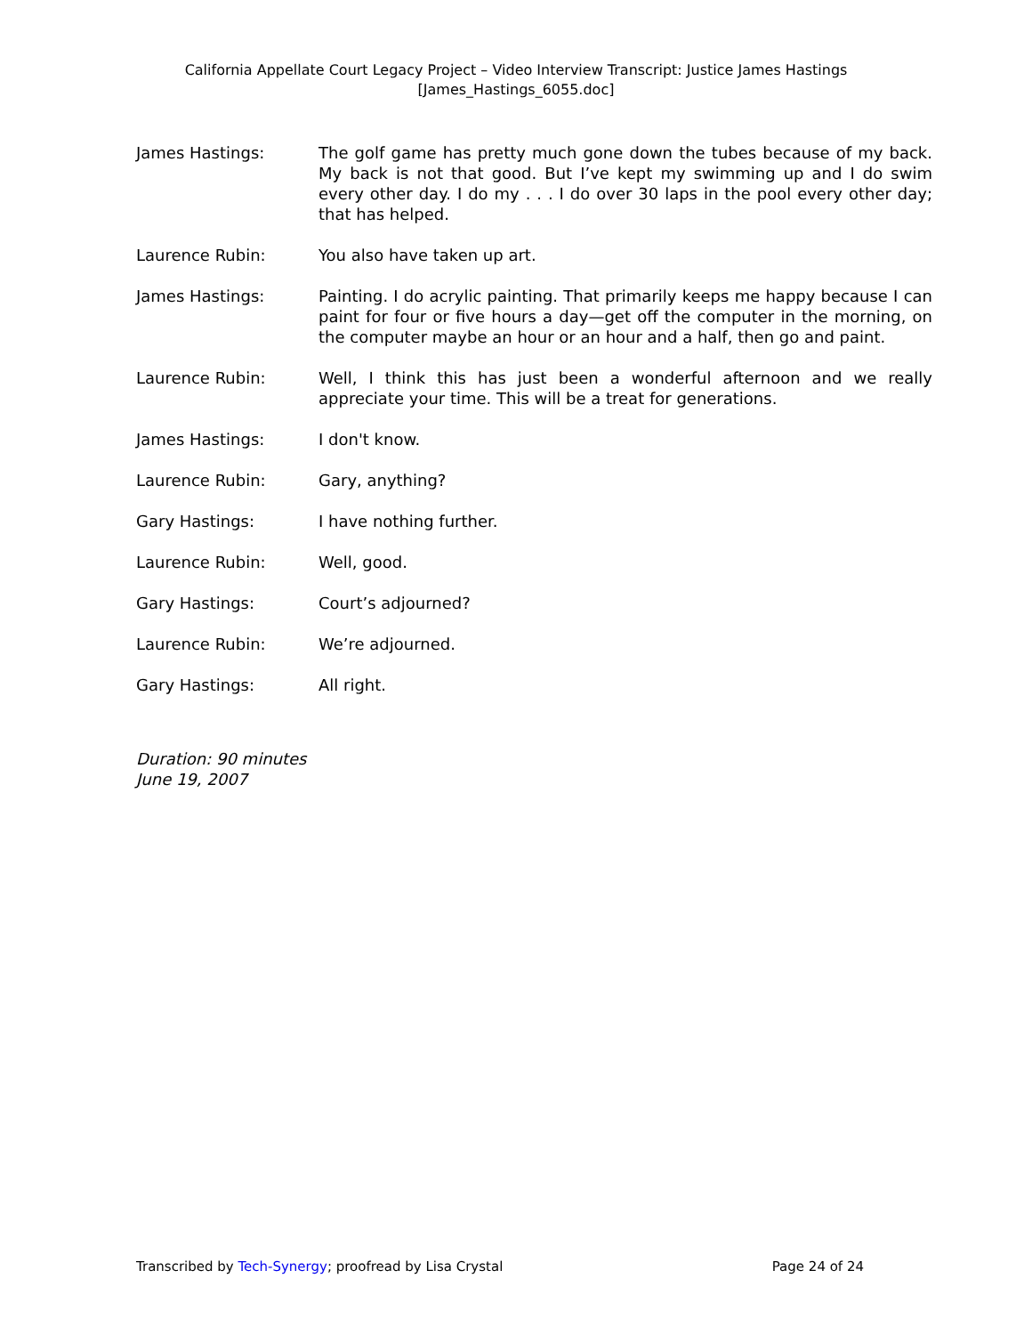California Appellate Court Legacy Project – Video Interview Transcript: Justice James Hastings
[James_Hastings_6055.doc]
James Hastings: The golf game has pretty much gone down the tubes because of my back. My back is not that good. But I’ve kept my swimming up and I do swim every other day. I do my . . . I do over 30 laps in the pool every other day; that has helped.
Laurence Rubin: You also have taken up art.
James Hastings: Painting. I do acrylic painting. That primarily keeps me happy because I can paint for four or five hours a day—get off the computer in the morning, on the computer maybe an hour or an hour and a half, then go and paint.
Laurence Rubin: Well, I think this has just been a wonderful afternoon and we really appreciate your time. This will be a treat for generations.
James Hastings: I don't know.
Laurence Rubin: Gary, anything?
Gary Hastings: I have nothing further.
Laurence Rubin: Well, good.
Gary Hastings: Court’s adjourned?
Laurence Rubin: We’re adjourned.
Gary Hastings: All right.
Duration: 90 minutes
June 19, 2007
Transcribed by Tech-Synergy; proofread by Lisa Crystal Page 24 of 24